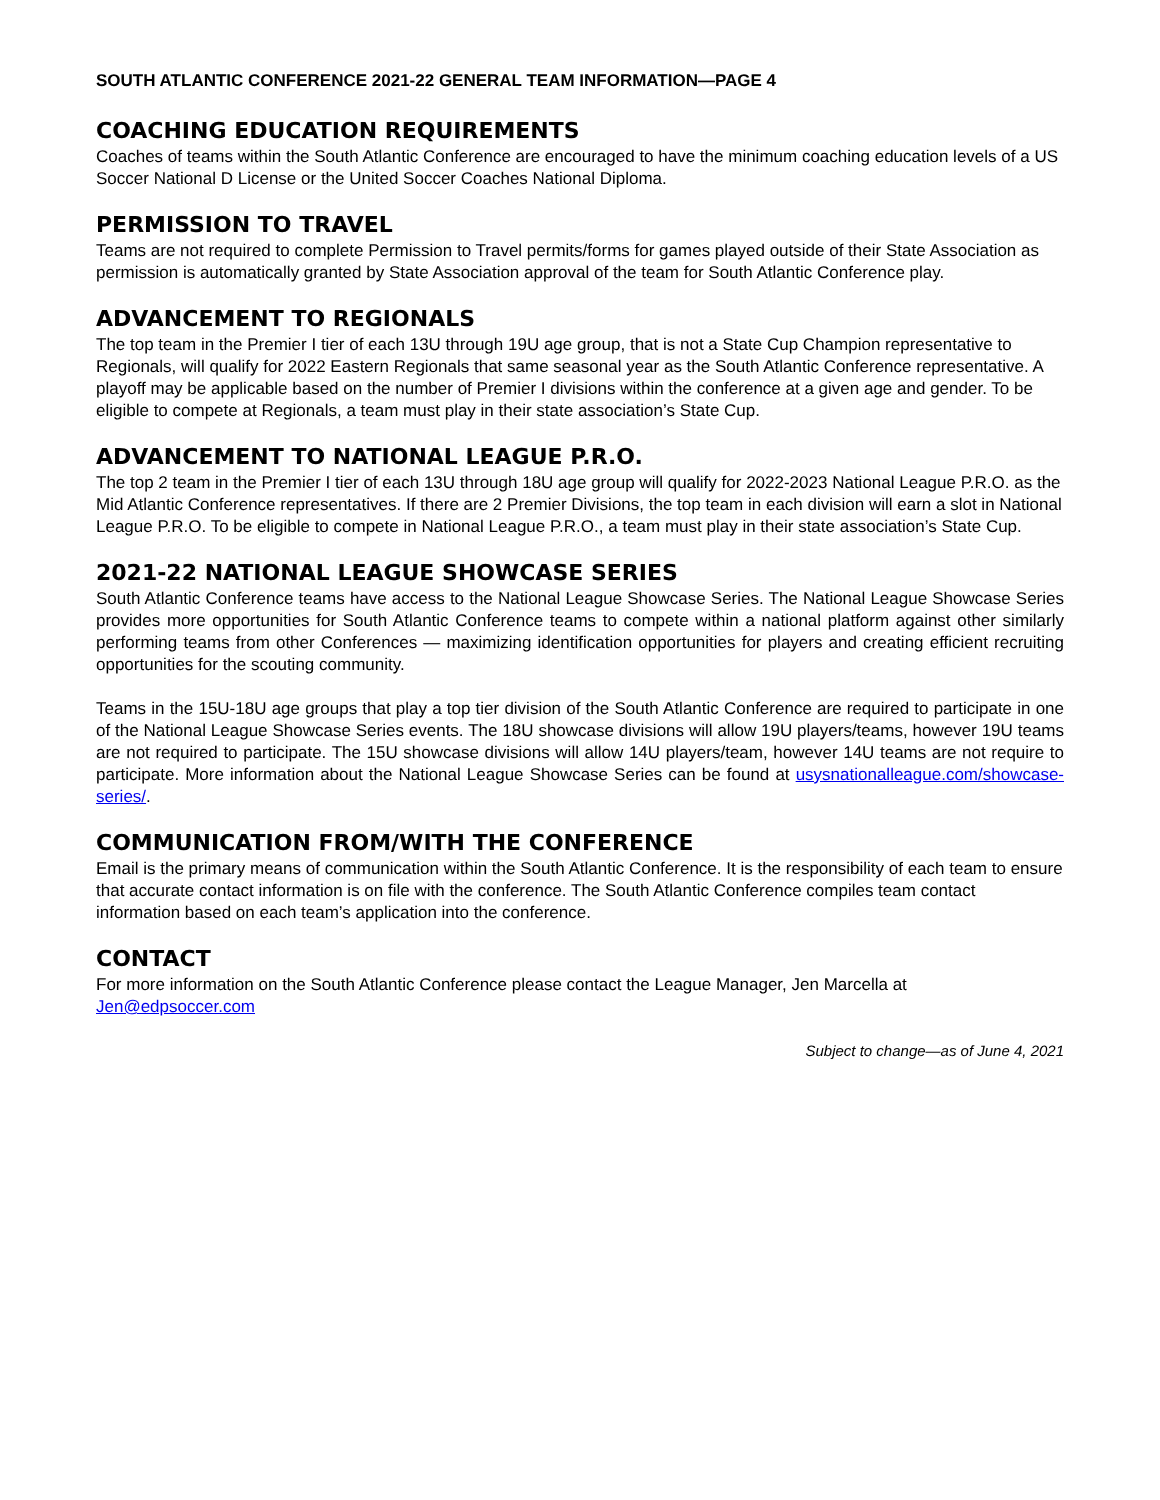SOUTH ATLANTIC CONFERENCE 2021-22 GENERAL TEAM INFORMATION—PAGE 4
COACHING EDUCATION REQUIREMENTS
Coaches of teams within the South Atlantic Conference are encouraged to have the minimum coaching education levels of a US Soccer National D License or the United Soccer Coaches National Diploma.
PERMISSION TO TRAVEL
Teams are not required to complete Permission to Travel permits/forms for games played outside of their State Association as permission is automatically granted by State Association approval of the team for South Atlantic Conference play.
ADVANCEMENT TO REGIONALS
The top team in the Premier I tier of each 13U through 19U age group, that is not a State Cup Champion representative to Regionals, will qualify for 2022 Eastern Regionals that same seasonal year as the South Atlantic Conference representative. A playoff may be applicable based on the number of Premier I divisions within the conference at a given age and gender. To be eligible to compete at Regionals, a team must play in their state association’s State Cup.
ADVANCEMENT TO NATIONAL LEAGUE P.R.O.
The top 2 team in the Premier I tier of each 13U through 18U age group will qualify for 2022-2023 National League P.R.O. as the Mid Atlantic Conference representatives. If there are 2 Premier Divisions, the top team in each division will earn a slot in National League P.R.O. To be eligible to compete in National League P.R.O., a team must play in their state association’s State Cup.
2021-22 NATIONAL LEAGUE SHOWCASE SERIES
South Atlantic Conference teams have access to the National League Showcase Series. The National League Showcase Series provides more opportunities for South Atlantic Conference teams to compete within a national platform against other similarly performing teams from other Conferences — maximizing identification opportunities for players and creating efficient recruiting opportunities for the scouting community.
Teams in the 15U-18U age groups that play a top tier division of the South Atlantic Conference are required to participate in one of the National League Showcase Series events. The 18U showcase divisions will allow 19U players/teams, however 19U teams are not required to participate. The 15U showcase divisions will allow 14U players/team, however 14U teams are not require to participate. More information about the National League Showcase Series can be found at usysnationalleague.com/showcase-series/.
COMMUNICATION FROM/WITH THE CONFERENCE
Email is the primary means of communication within the South Atlantic Conference. It is the responsibility of each team to ensure that accurate contact information is on file with the conference. The South Atlantic Conference compiles team contact information based on each team’s application into the conference.
CONTACT
For more information on the South Atlantic Conference please contact the League Manager, Jen Marcella at Jen@edpsoccer.com
Subject to change—as of June 4, 2021